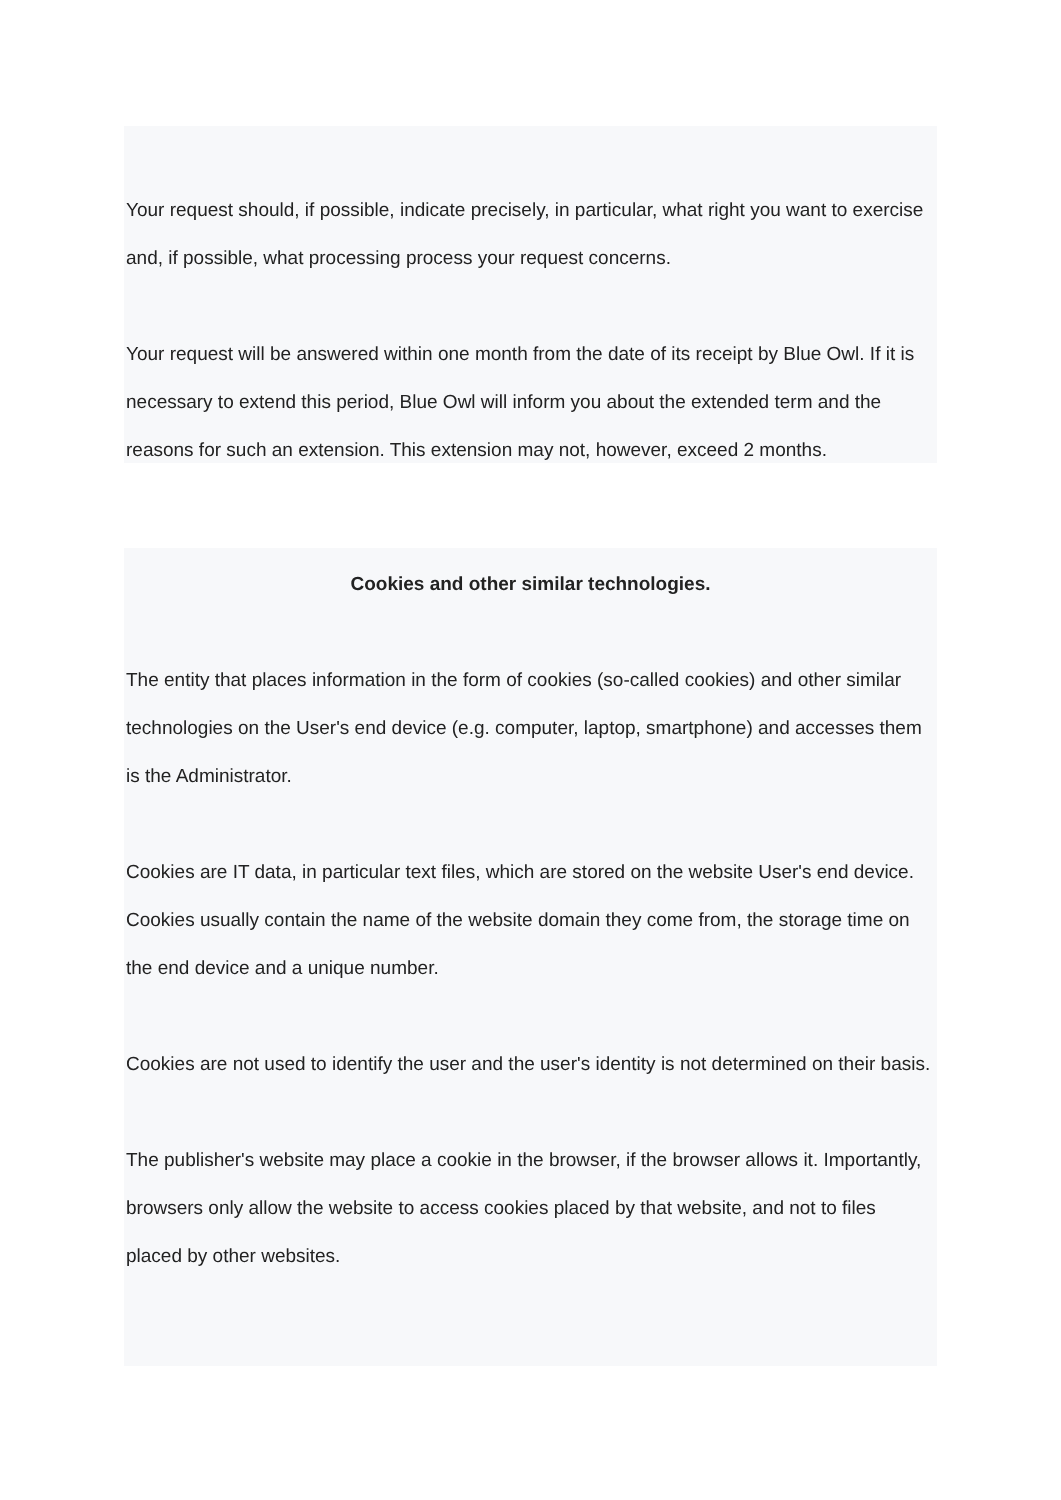Your request should, if possible, indicate precisely, in particular, what right you want to exercise and, if possible, what processing process your request concerns.
Your request will be answered within one month from the date of its receipt by Blue Owl. If it is necessary to extend this period, Blue Owl will inform you about the extended term and the reasons for such an extension. This extension may not, however, exceed 2 months.
Cookies and other similar technologies.
The entity that places information in the form of cookies (so-called cookies) and other similar technologies on the User's end device (e.g. computer, laptop, smartphone) and accesses them is the Administrator.
Cookies are IT data, in particular text files, which are stored on the website User's end device. Cookies usually contain the name of the website domain they come from, the storage time on the end device and a unique number.
Cookies are not used to identify the user and the user's identity is not determined on their basis.
The publisher's website may place a cookie in the browser, if the browser allows it. Importantly, browsers only allow the website to access cookies placed by that website, and not to files placed by other websites.